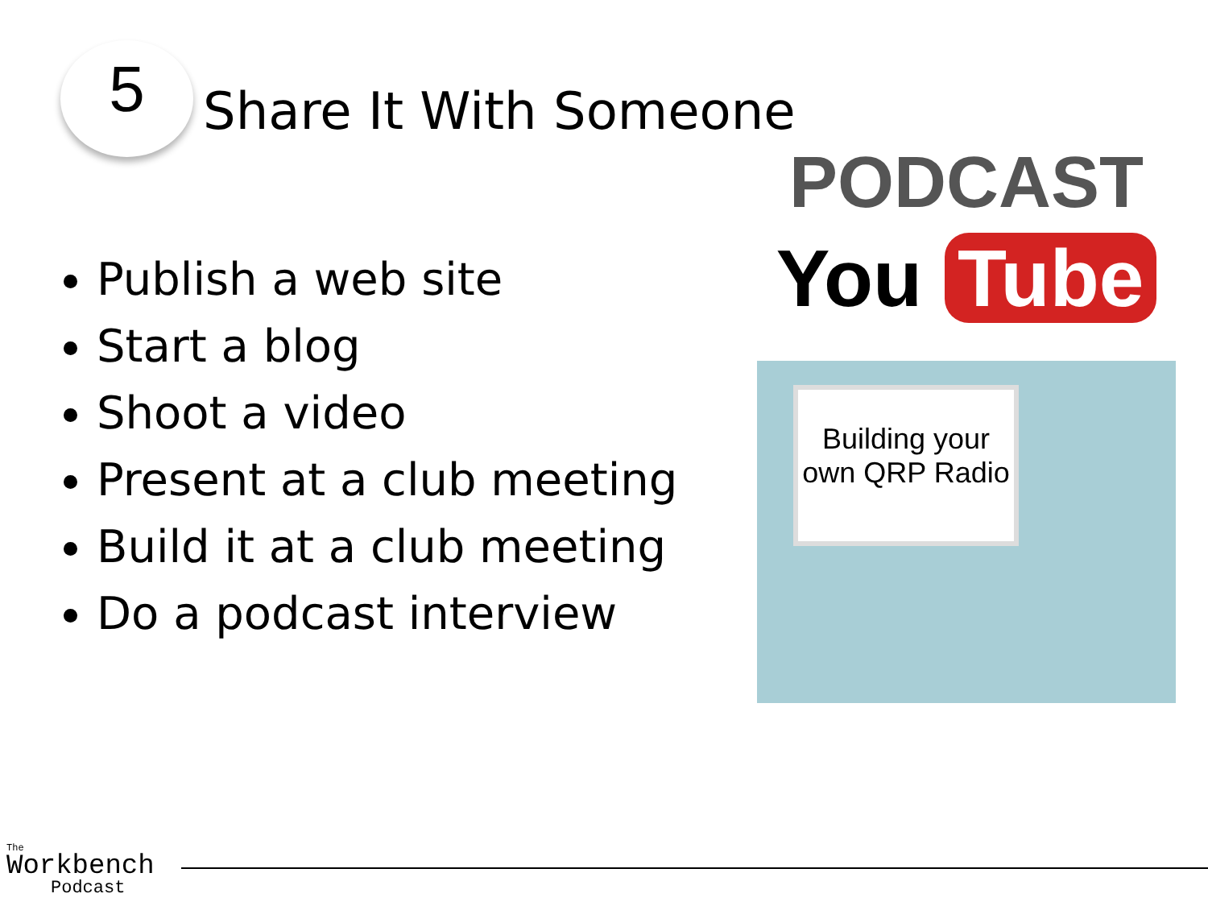5
Share It With Someone
Publish a web site
Start a blog
Shoot a video
Present at a club meeting
Build it at a club meeting
Do a podcast interview
PODCAST
You Tube
Building your own QRP Radio
The
Workbench
Podcast